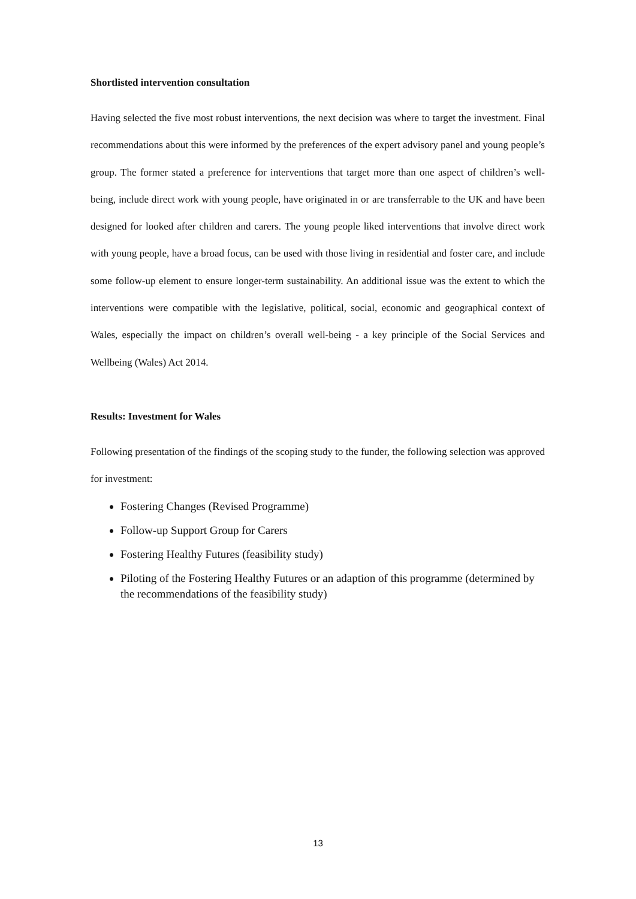Shortlisted intervention consultation
Having selected the five most robust interventions, the next decision was where to target the investment. Final recommendations about this were informed by the preferences of the expert advisory panel and young people’s group. The former stated a preference for interventions that target more than one aspect of children’s well-being, include direct work with young people, have originated in or are transferrable to the UK and have been designed for looked after children and carers. The young people liked interventions that involve direct work with young people, have a broad focus, can be used with those living in residential and foster care, and include some follow-up element to ensure longer-term sustainability. An additional issue was the extent to which the interventions were compatible with the legislative, political, social, economic and geographical context of Wales, especially the impact on children’s overall well-being - a key principle of the Social Services and Wellbeing (Wales) Act 2014.
Results: Investment for Wales
Following presentation of the findings of the scoping study to the funder, the following selection was approved for investment:
Fostering Changes (Revised Programme)
Follow-up Support Group for Carers
Fostering Healthy Futures (feasibility study)
Piloting of the Fostering Healthy Futures or an adaption of this programme (determined by the recommendations of the feasibility study)
13